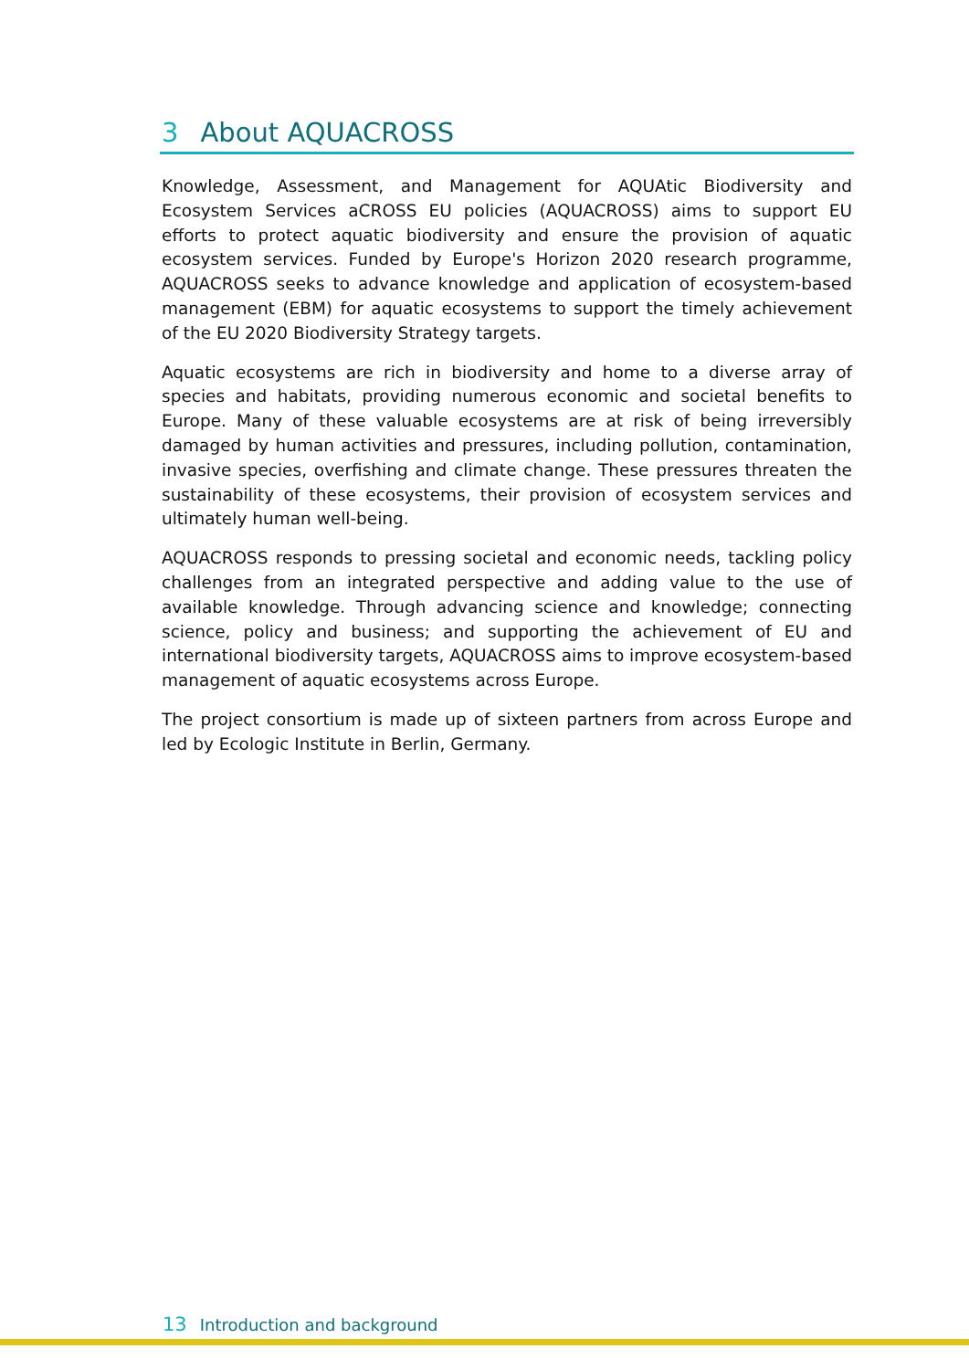3 About AQUACROSS
Knowledge, Assessment, and Management for AQUAtic Biodiversity and Ecosystem Services aCROSS EU policies (AQUACROSS) aims to support EU efforts to protect aquatic biodiversity and ensure the provision of aquatic ecosystem services. Funded by Europe's Horizon 2020 research programme, AQUACROSS seeks to advance knowledge and application of ecosystem-based management (EBM) for aquatic ecosystems to support the timely achievement of the EU 2020 Biodiversity Strategy targets.
Aquatic ecosystems are rich in biodiversity and home to a diverse array of species and habitats, providing numerous economic and societal benefits to Europe. Many of these valuable ecosystems are at risk of being irreversibly damaged by human activities and pressures, including pollution, contamination, invasive species, overfishing and climate change. These pressures threaten the sustainability of these ecosystems, their provision of ecosystem services and ultimately human well-being.
AQUACROSS responds to pressing societal and economic needs, tackling policy challenges from an integrated perspective and adding value to the use of available knowledge. Through advancing science and knowledge; connecting science, policy and business; and supporting the achievement of EU and international biodiversity targets, AQUACROSS aims to improve ecosystem-based management of aquatic ecosystems across Europe.
The project consortium is made up of sixteen partners from across Europe and led by Ecologic Institute in Berlin, Germany.
13 Introduction and background